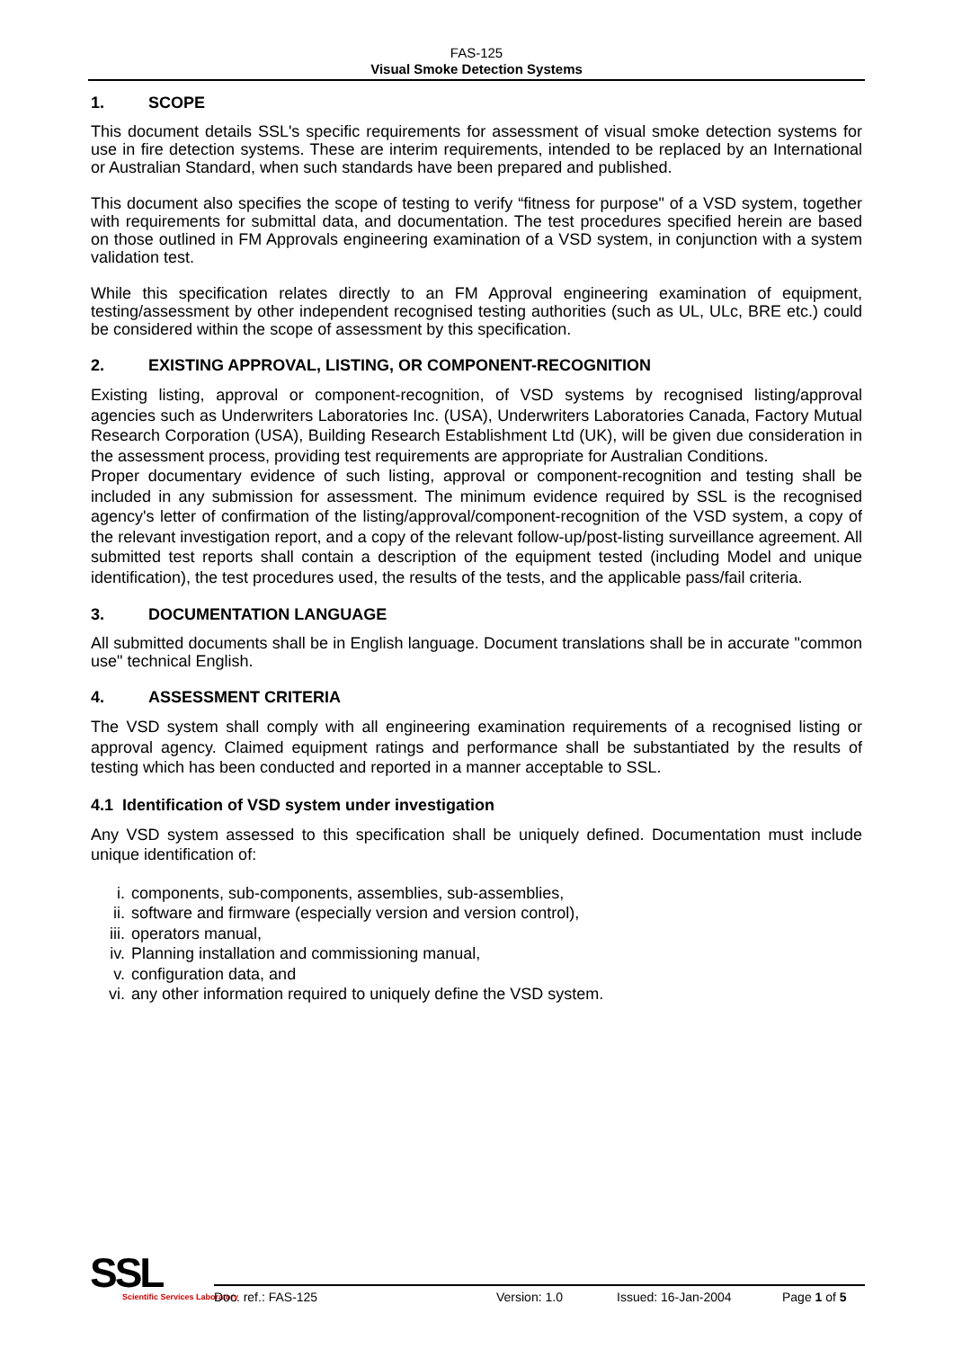FAS-125
Visual Smoke Detection Systems
1. SCOPE
This document details SSL's specific requirements for assessment of visual smoke detection systems for use in fire detection systems. These are interim requirements, intended to be replaced by an International or Australian Standard, when such standards have been prepared and published.
This document also specifies the scope of testing to verify “fitness for purpose" of a VSD system, together with requirements for submittal data, and documentation. The test procedures specified herein are based on those outlined in FM Approvals engineering examination of a VSD system, in conjunction with a system validation test.
While this specification relates directly to an FM Approval engineering examination of equipment, testing/assessment by other independent recognised testing authorities (such as UL, ULc, BRE etc.) could be considered within the scope of assessment by this specification.
2. EXISTING APPROVAL, LISTING, OR COMPONENT-RECOGNITION
Existing listing, approval or component-recognition, of VSD systems by recognised listing/approval agencies such as Underwriters Laboratories Inc. (USA), Underwriters Laboratories Canada, Factory Mutual Research Corporation (USA), Building Research Establishment Ltd (UK), will be given due consideration in the assessment process, providing test requirements are appropriate for Australian Conditions.
Proper documentary evidence of such listing, approval or component-recognition and testing shall be included in any submission for assessment. The minimum evidence required by SSL is the recognised agency's letter of confirmation of the listing/approval/component-recognition of the VSD system, a copy of the relevant investigation report, and a copy of the relevant follow-up/post-listing surveillance agreement. All submitted test reports shall contain a description of the equipment tested (including Model and unique identification), the test procedures used, the results of the tests, and the applicable pass/fail criteria.
3. DOCUMENTATION LANGUAGE
All submitted documents shall be in English language. Document translations shall be in accurate "common use" technical English.
4. ASSESSMENT CRITERIA
The VSD system shall comply with all engineering examination requirements of a recognised listing or approval agency. Claimed equipment ratings and performance shall be substantiated by the results of testing which has been conducted and reported in a manner acceptable to SSL.
4.1 Identification of VSD system under investigation
Any VSD system assessed to this specification shall be uniquely defined. Documentation must include unique identification of:
i. components, sub-components, assemblies, sub-assemblies,
ii. software and firmware (especially version and version control),
iii. operators manual,
iv. Planning installation and commissioning manual,
v. configuration data, and
vi. any other information required to uniquely define the VSD system.
SSL
Scientific Services Laboratory
Doc. ref.: FAS-125 Version: 1.0 Issued: 16-Jan-2004 Page 1 of 5